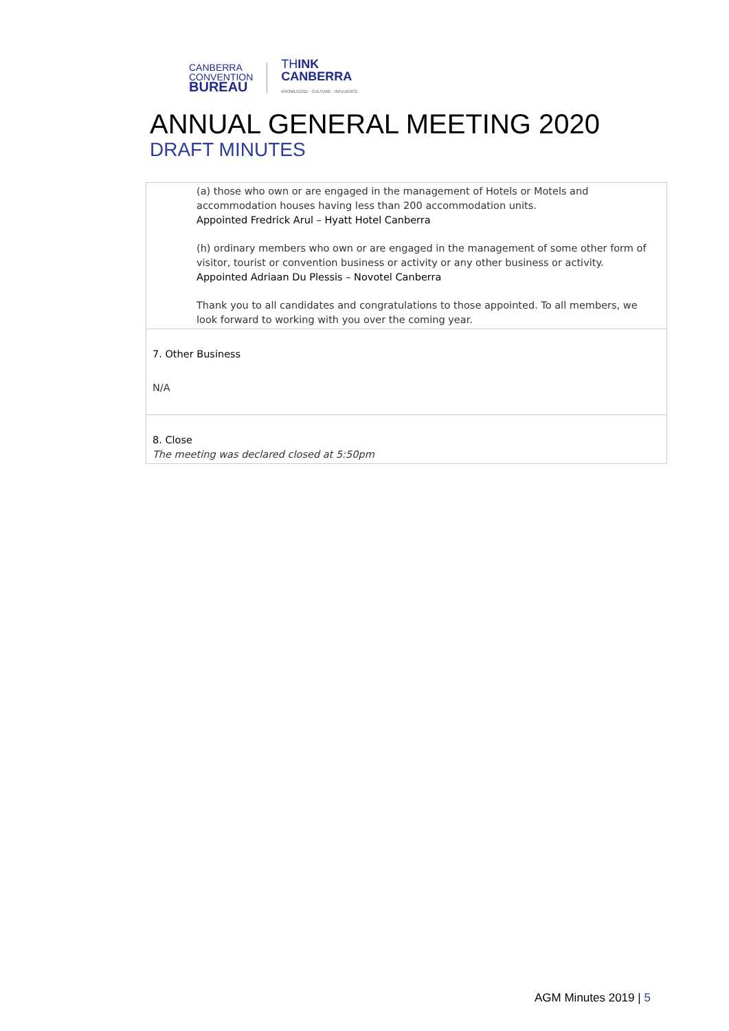CANBERRA
CONVENTION
BUREAU
THINK
CANBERRA
KNOWLEDGE · CULTURE · INFLUENCE
ANNUAL GENERAL MEETING 2020
DRAFT MINUTES
| (a) those who own or are engaged in the management of Hotels or Motels and accommodation houses having less than 200 accommodation units. Appointed Fredrick Arul – Hyatt Hotel Canberra (h) ordinary members who own or are engaged in the management of some other form of visitor, tourist or convention business or activity or any other business or activity. Appointed Adriaan Du Plessis – Novotel Canberra Thank you to all candidates and congratulations to those appointed. To all members, we look forward to working with you over the coming year. |
| 7. Other Business N/A |
| 8. Close The meeting was declared closed at 5:50pm |
AGM Minutes 2019 | 5